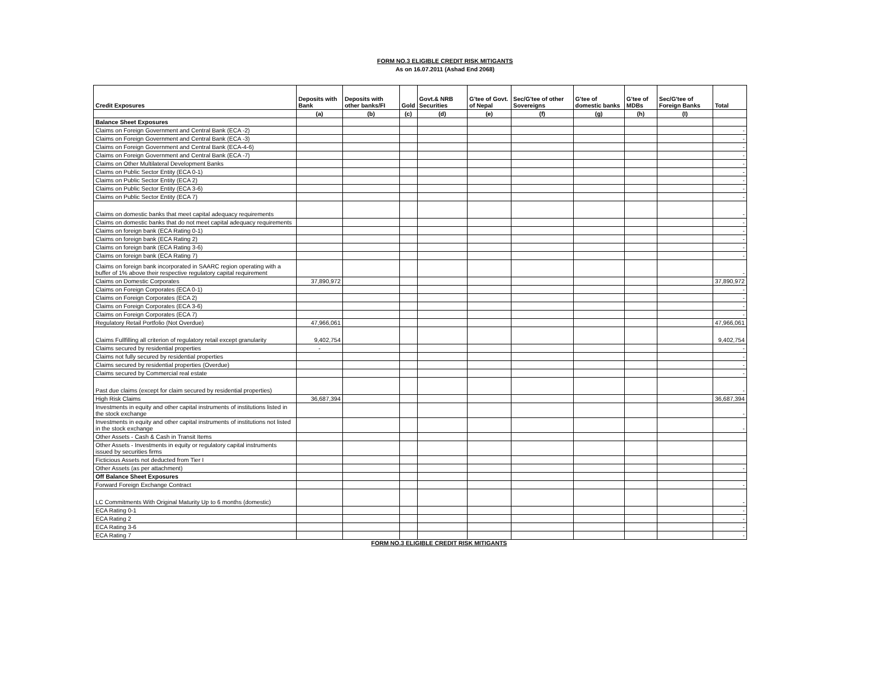FORM NO.3 ELIGIBLE CREDIT RISK MITIGANTS
As on 16.07.2011 (Ashad End 2068)
| Credit Exposures | Deposits with Bank | Deposits with other banks/FI | Gold | Govt.& NRB Securities | G'tee of Govt. of Nepal | Sec/G'tee of other Sovereigns | G'tee of domestic banks | G'tee of MDBs | Sec/G'tee of Foreign Banks | Total |
| --- | --- | --- | --- | --- | --- | --- | --- | --- | --- | --- |
| | (a) | (b) | (c) | (d) | (e) | (f) | (g) | (h) | (I) | |
| Balance Sheet Exposures | | | | | | | | | | |
| Claims on Foreign Government and Central Bank (ECA -2) | | | | | | | | | | - |
| Claims on Foreign Government and Central Bank (ECA -3) | | | | | | | | | | - |
| Claims on Foreign Government and Central Bank (ECA-4-6) | | | | | | | | | | - |
| Claims on Foreign Government and Central Bank (ECA -7) | | | | | | | | | | - |
| Claims on Other Multilateral Development Banks | | | | | | | | | | - |
| Claims on Public Sector Entity (ECA 0-1) | | | | | | | | | | - |
| Claims on Public Sector Entity (ECA 2) | | | | | | | | | | - |
| Claims on Public Sector Entity (ECA 3-6) | | | | | | | | | | - |
| Claims on Public Sector Entity (ECA 7) | | | | | | | | | | - |
| Claims on domestic banks that meet capital adequacy requirements | | | | | | | | | | - |
| Claims on domestic banks that do not meet capital adequacy requirements | | | | | | | | | | - |
| Claims on foreign bank (ECA Rating 0-1) | | | | | | | | | | - |
| Claims on foreign bank (ECA Rating 2) | | | | | | | | | | - |
| Claims on foreign bank (ECA Rating 3-6) | | | | | | | | | | - |
| Claims on foreign bank (ECA Rating 7) | | | | | | | | | | - |
| Claims on foreign bank incorporated in SAARC region operating with a buffer of 1% above their respective regulatory capital requirement | | | | | | | | | | - |
| Claims on Domestic Corporates | 37,890,972 | | | | | | | | | 37,890,972 |
| Claims on Foreign Corporates (ECA 0-1) | | | | | | | | | | - |
| Claims on Foreign Corporates (ECA 2) | | | | | | | | | | - |
| Claims on Foreign Corporates (ECA 3-6) | | | | | | | | | | - |
| Claims on Foreign Corporates (ECA 7) | | | | | | | | | | - |
| Regulatory Retail Portfolio (Not Overdue) | 47,966,061 | | | | | | | | | 47,966,061 |
| Claims Fullfilling all criterion of regulatory retail except granularity | 9,402,754 | | | | | | | | | 9,402,754 |
| Claims secured by residential properties | - | | | | | | | | | - |
| Claims not fully secured by residential properties | | | | | | | | | | - |
| Claims secured by residential properties (Overdue) | | | | | | | | | | - |
| Claims secured by Commercial real estate | | | | | | | | | | - |
| Past due claims (except for claim secured by residential properties) | | | | | | | | | | - |
| High Risk Claims | 36,687,394 | | | | | | | | | 36,687,394 |
| Investments in equity and other capital instruments of institutions listed in the stock exchange | | | | | | | | | | - |
| Investments in equity and other capital instruments of institutions not listed in the stock exchange | | | | | | | | | | - |
| Other Assets - Cash & Cash in Transit Items | | | | | | | | | | |
| Other Assets - Investments in equity or regulatory capital instruments issued by securities firms | | | | | | | | | | |
| Ficticious Assets not deducted from Tier I | | | | | | | | | | |
| Other Assets (as per attachment) | | | | | | | | | | - |
| Off Balance Sheet Exposures | | | | | | | | | | |
| Forward Foreign Exchange Contract | | | | | | | | | | - |
| LC Commitments With Original Maturity Up to 6 months (domestic) | | | | | | | | | | - |
| ECA Rating 0-1 | | | | | | | | | | - |
| ECA Rating 2 | | | | | | | | | | - |
| ECA Rating 3-6 | | | | | | | | | | - |
| ECA Rating 7 | | | | | | | | | | - |
FORM NO.3 ELIGIBLE CREDIT RISK MITIGANTS